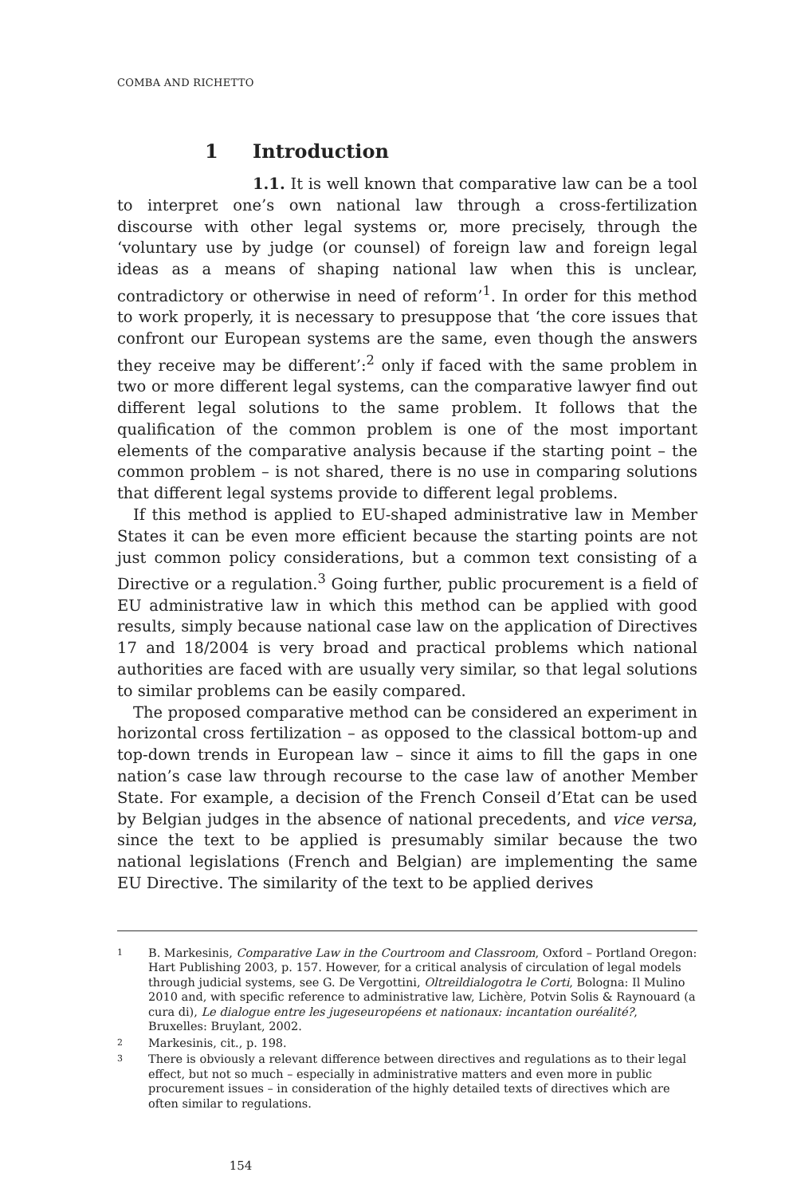COMBA AND RICHETTO
1 Introduction
1.1. It is well known that comparative law can be a tool to interpret one’s own national law through a cross-fertilization discourse with other legal systems or, more precisely, through the ‘voluntary use by judge (or counsel) of foreign law and foreign legal ideas as a means of shaping national law when this is unclear, contradictory or otherwise in need of reform’<sup>1</sup>. In order for this method to work properly, it is necessary to presuppose that ‘the core issues that confront our European systems are the same, even though the answers they receive may be different’:<sup>2</sup> only if faced with the same problem in two or more different legal systems, can the comparative lawyer find out different legal solutions to the same problem. It follows that the qualification of the common problem is one of the most important elements of the comparative analysis because if the starting point – the common problem – is not shared, there is no use in comparing solutions that different legal systems provide to different legal problems.
If this method is applied to EU-shaped administrative law in Member States it can be even more efficient because the starting points are not just common policy considerations, but a common text consisting of a Directive or a regulation.<sup>3</sup> Going further, public procurement is a field of EU administrative law in which this method can be applied with good results, simply because national case law on the application of Directives 17 and 18/2004 is very broad and practical problems which national authorities are faced with are usually very similar, so that legal solutions to similar problems can be easily compared.
The proposed comparative method can be considered an experiment in horizontal cross fertilization – as opposed to the classical bottom-up and top-down trends in European law – since it aims to fill the gaps in one nation’s case law through recourse to the case law of another Member State. For example, a decision of the French Conseil d’Etat can be used by Belgian judges in the absence of national precedents, and vice versa, since the text to be applied is presumably similar because the two national legislations (French and Belgian) are implementing the same EU Directive. The similarity of the text to be applied derives
1 B. Markesinis, Comparative Law in the Courtroom and Classroom, Oxford – Portland Oregon: Hart Publishing 2003, p. 157. However, for a critical analysis of circulation of legal models through judicial systems, see G. De Vergottini, Oltreildialogotra le Corti, Bologna: Il Mulino 2010 and, with specific reference to administrative law, Lichère, Potvin Solis & Raynouard (a cura di), Le dialogue entre les jugeseuropéens et nationaux: incantation ouréalité?, Bruxelles: Bruylant, 2002.
2 Markesinis, cit., p. 198.
3 There is obviously a relevant difference between directives and regulations as to their legal effect, but not so much – especially in administrative matters and even more in public procurement issues – in consideration of the highly detailed texts of directives which are often similar to regulations.
154